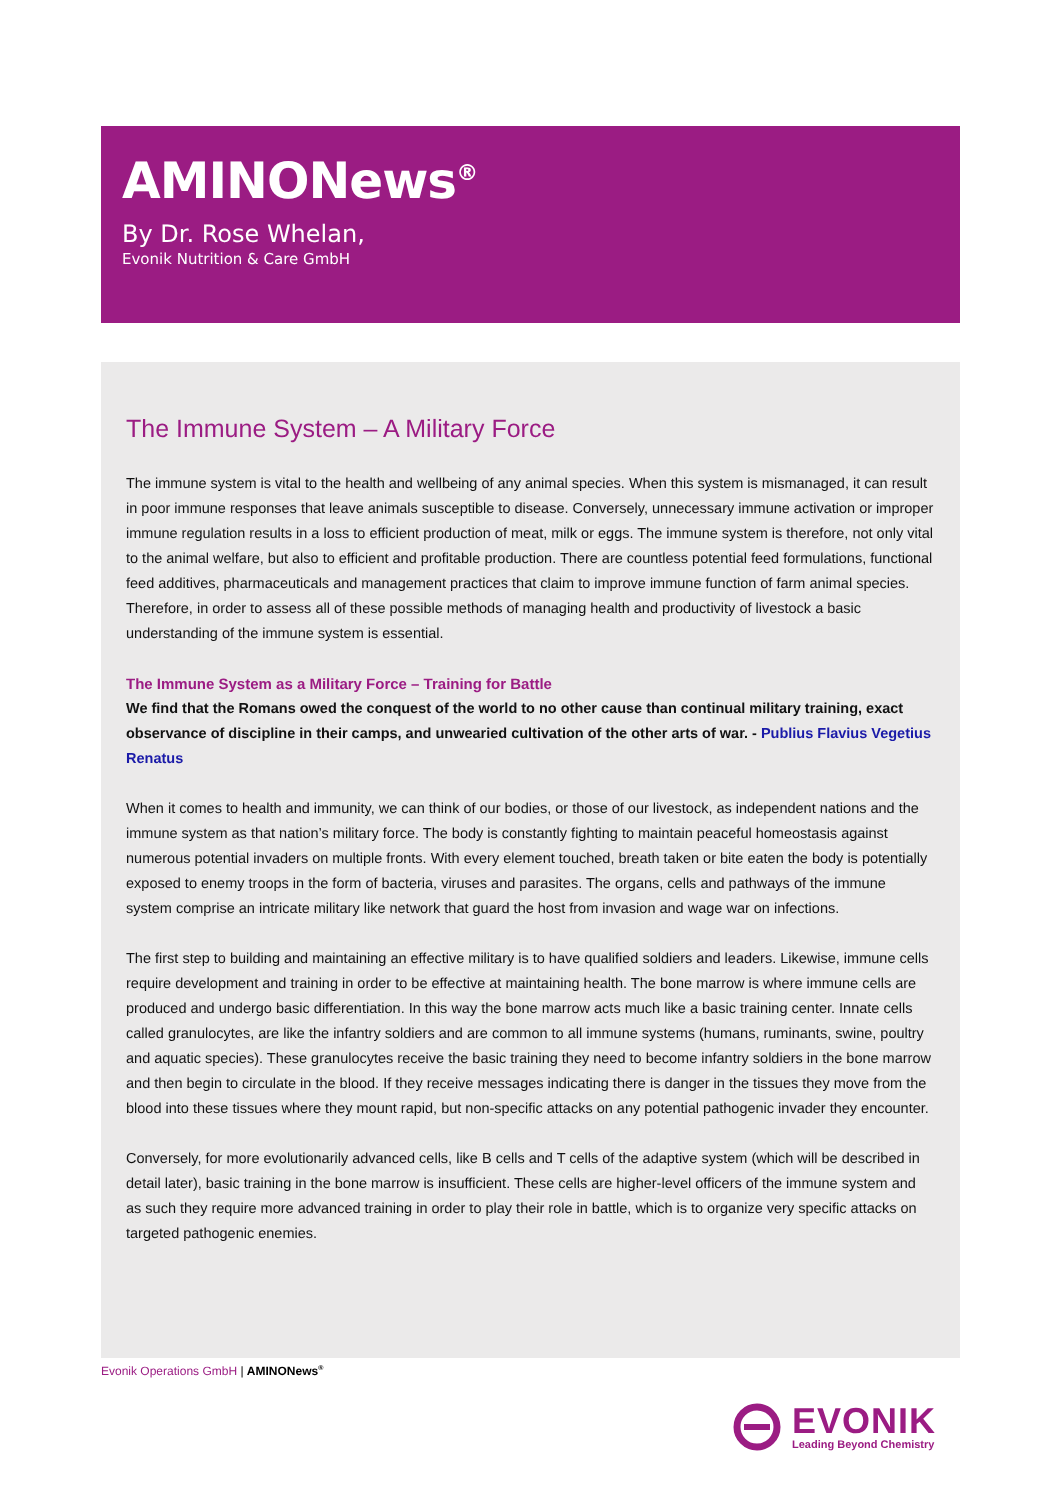AMINONews<sup>®</sup>
By Dr. Rose Whelan,
Evonik Nutrition & Care GmbH
The Immune System – A Military Force
The immune system is vital to the health and wellbeing of any animal species. When this system is mismanaged, it can result in poor immune responses that leave animals susceptible to disease. Conversely, unnecessary immune activation or improper immune regulation results in a loss to efficient production of meat, milk or eggs. The immune system is therefore, not only vital to the animal welfare, but also to efficient and profitable production. There are countless potential feed formulations, functional feed additives, pharmaceuticals and management practices that claim to improve immune function of farm animal species. Therefore, in order to assess all of these possible methods of managing health and productivity of livestock a basic understanding of the immune system is essential.
The Immune System as a Military Force – Training for Battle
We find that the Romans owed the conquest of the world to no other cause than continual military training, exact observance of discipline in their camps, and unwearied cultivation of the other arts of war. - Publius Flavius Vegetius Renatus
When it comes to health and immunity, we can think of our bodies, or those of our livestock, as independent nations and the immune system as that nation’s military force. The body is constantly fighting to maintain peaceful homeostasis against numerous potential invaders on multiple fronts. With every element touched, breath taken or bite eaten the body is potentially exposed to enemy troops in the form of bacteria, viruses and parasites. The organs, cells and pathways of the immune system comprise an intricate military like network that guard the host from invasion and wage war on infections.
The first step to building and maintaining an effective military is to have qualified soldiers and leaders. Likewise, immune cells require development and training in order to be effective at maintaining health. The bone marrow is where immune cells are produced and undergo basic differentiation. In this way the bone marrow acts much like a basic training center. Innate cells called granulocytes, are like the infantry soldiers and are common to all immune systems (humans, ruminants, swine, poultry and aquatic species). These granulocytes receive the basic training they need to become infantry soldiers in the bone marrow and then begin to circulate in the blood. If they receive messages indicating there is danger in the tissues they move from the blood into these tissues where they mount rapid, but non-specific attacks on any potential pathogenic invader they encounter.
Conversely, for more evolutionarily advanced cells, like B cells and T cells of the adaptive system (which will be described in detail later), basic training in the bone marrow is insufficient. These cells are higher-level officers of the immune system and as such they require more advanced training in order to play their role in battle, which is to organize very specific attacks on targeted pathogenic enemies.
Evonik Operations GmbH | AMINONews<sup>®</sup>
EVONIK
Leading Beyond Chemistry